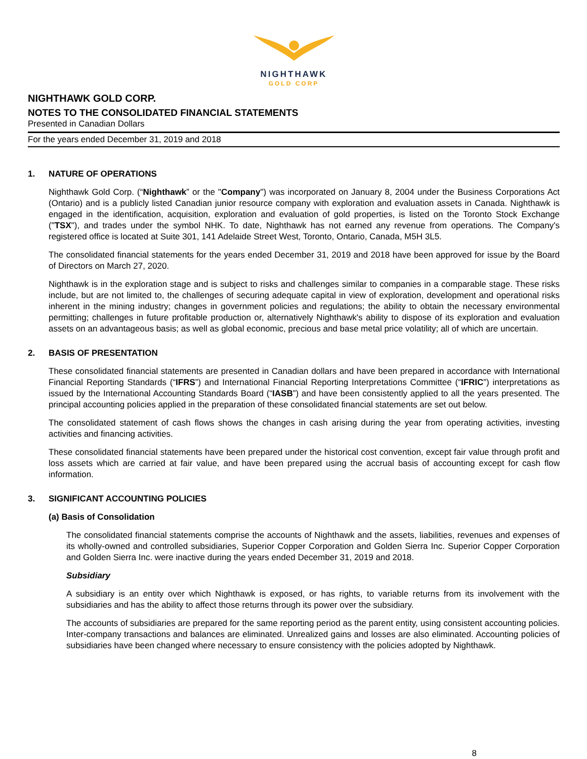NIGHTHAWK
GOLD CORP
NIGHTHAWK GOLD CORP.
NOTES TO THE CONSOLIDATED FINANCIAL STATEMENTS
Presented in Canadian Dollars
For the years ended December 31, 2019 and 2018
1. NATURE OF OPERATIONS
Nighthawk Gold Corp. (“Nighthawk” or the "Company") was incorporated on January 8, 2004 under the Business Corporations Act (Ontario) and is a publicly listed Canadian junior resource company with exploration and evaluation assets in Canada. Nighthawk is engaged in the identification, acquisition, exploration and evaluation of gold properties, is listed on the Toronto Stock Exchange ("TSX"), and trades under the symbol NHK. To date, Nighthawk has not earned any revenue from operations. The Company's registered office is located at Suite 301, 141 Adelaide Street West, Toronto, Ontario, Canada, M5H 3L5.
The consolidated financial statements for the years ended December 31, 2019 and 2018 have been approved for issue by the Board of Directors on March 27, 2020.
Nighthawk is in the exploration stage and is subject to risks and challenges similar to companies in a comparable stage. These risks include, but are not limited to, the challenges of securing adequate capital in view of exploration, development and operational risks inherent in the mining industry; changes in government policies and regulations; the ability to obtain the necessary environmental permitting; challenges in future profitable production or, alternatively Nighthawk's ability to dispose of its exploration and evaluation assets on an advantageous basis; as well as global economic, precious and base metal price volatility; all of which are uncertain.
2. BASIS OF PRESENTATION
These consolidated financial statements are presented in Canadian dollars and have been prepared in accordance with International Financial Reporting Standards (“IFRS”) and International Financial Reporting Interpretations Committee (“IFRIC”) interpretations as issued by the International Accounting Standards Board (“IASB”) and have been consistently applied to all the years presented. The principal accounting policies applied in the preparation of these consolidated financial statements are set out below.
The consolidated statement of cash flows shows the changes in cash arising during the year from operating activities, investing activities and financing activities.
These consolidated financial statements have been prepared under the historical cost convention, except fair value through profit and loss assets which are carried at fair value, and have been prepared using the accrual basis of accounting except for cash flow information.
3. SIGNIFICANT ACCOUNTING POLICIES
(a) Basis of Consolidation
The consolidated financial statements comprise the accounts of Nighthawk and the assets, liabilities, revenues and expenses of its wholly-owned and controlled subsidiaries, Superior Copper Corporation and Golden Sierra Inc. Superior Copper Corporation and Golden Sierra Inc. were inactive during the years ended December 31, 2019 and 2018.
Subsidiary
A subsidiary is an entity over which Nighthawk is exposed, or has rights, to variable returns from its involvement with the subsidiaries and has the ability to affect those returns through its power over the subsidiary.
The accounts of subsidiaries are prepared for the same reporting period as the parent entity, using consistent accounting policies. Inter-company transactions and balances are eliminated. Unrealized gains and losses are also eliminated. Accounting policies of subsidiaries have been changed where necessary to ensure consistency with the policies adopted by Nighthawk.
8